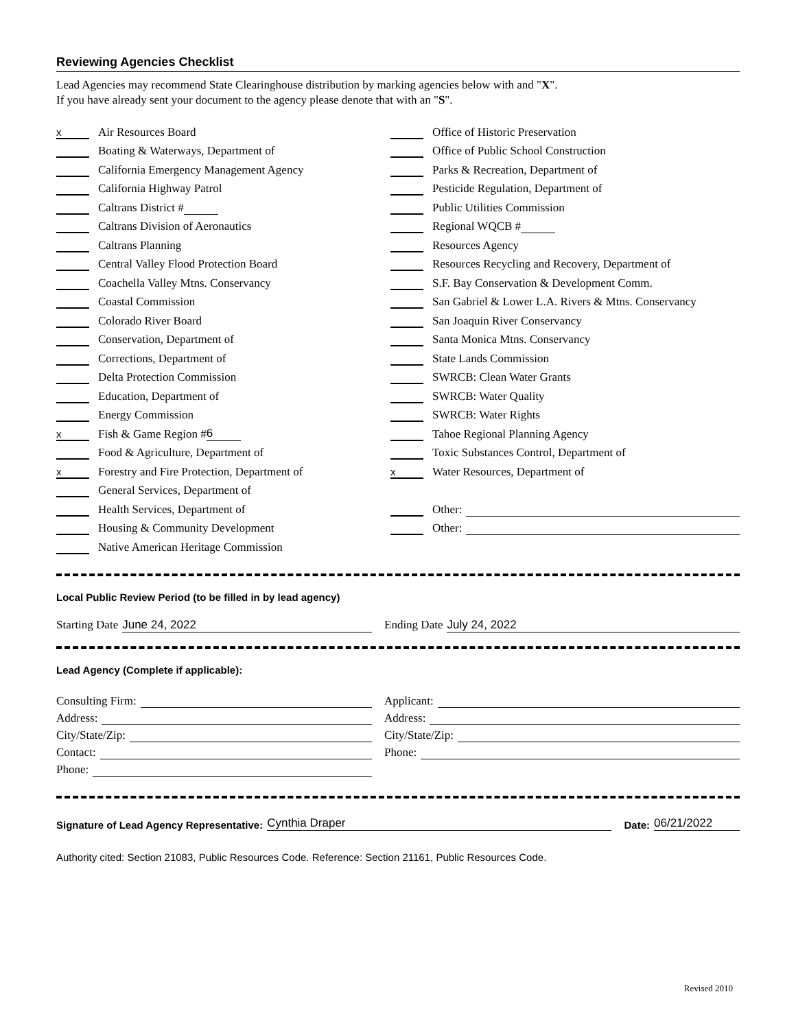Reviewing Agencies Checklist
Lead Agencies may recommend State Clearinghouse distribution by marking agencies below with and "X".
If you have already sent your document to the agency please denote that with an "S".
x Air Resources Board
Boating & Waterways, Department of
California Emergency Management Agency
California Highway Patrol
Caltrans District #
Caltrans Division of Aeronautics
Caltrans Planning
Central Valley Flood Protection Board
Coachella Valley Mtns. Conservancy
Coastal Commission
Colorado River Board
Conservation, Department of
Corrections, Department of
Delta Protection Commission
Education, Department of
Energy Commission
x Fish & Game Region # 6
Food & Agriculture, Department of
x Forestry and Fire Protection, Department of
General Services, Department of
Health Services, Department of
Housing & Community Development
Native American Heritage Commission
Office of Historic Preservation
Office of Public School Construction
Parks & Recreation, Department of
Pesticide Regulation, Department of
Public Utilities Commission
Regional WQCB #
Resources Agency
Resources Recycling and Recovery, Department of
S.F. Bay Conservation & Development Comm.
San Gabriel & Lower L.A. Rivers & Mtns. Conservancy
San Joaquin River Conservancy
Santa Monica Mtns. Conservancy
State Lands Commission
SWRCB: Clean Water Grants
SWRCB: Water Quality
SWRCB: Water Rights
Tahoe Regional Planning Agency
Toxic Substances Control, Department of
x Water Resources, Department of
Other:
Other:
Local Public Review Period (to be filled in by lead agency)
Starting Date June 24, 2022
Ending Date July 24, 2022
Lead Agency (Complete if applicable):
Consulting Firm:
Applicant:
Address:
Address:
City/State/Zip:
City/State/Zip:
Contact:
Phone:
Phone:
Signature of Lead Agency Representative: Cynthia Draper Date: 06/21/2022
Authority cited: Section 21083, Public Resources Code. Reference: Section 21161, Public Resources Code.
Revised 2010